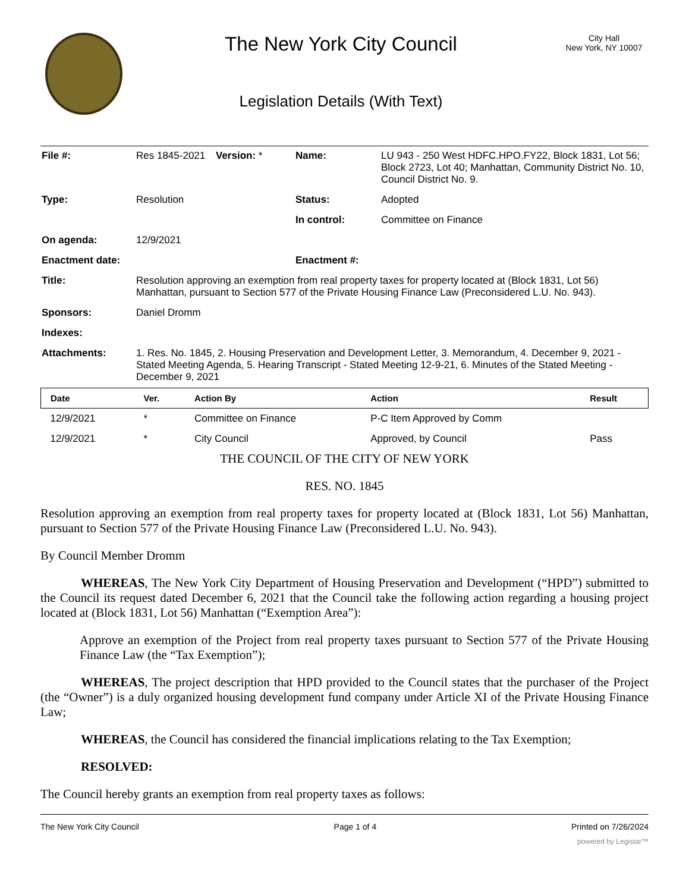The New York City Council
Legislation Details (With Text)
City Hall
New York, NY 10007
| File #: | Res 1845-2021 | Version: * | Name: | LU 943 - 250 West HDFC.HPO.FY22, Block 1831, Lot 56; Block 2723, Lot 40; Manhattan, Community District No. 10, Council District No. 9. |
| Type: | Resolution | | Status: | Adopted |
| | | | In control: | Committee on Finance |
| On agenda: | 12/9/2021 | | | |
| Enactment date: | | | Enactment #: | |
| Title: | Resolution approving an exemption from real property taxes for property located at (Block 1831, Lot 56) Manhattan, pursuant to Section 577 of the Private Housing Finance Law (Preconsidered L.U. No. 943). | | | |
| Sponsors: | Daniel Dromm | | | |
| Indexes: | | | | |
| Attachments: | 1. Res. No. 1845, 2. Housing Preservation and Development Letter, 3. Memorandum, 4. December 9, 2021 - Stated Meeting Agenda, 5. Hearing Transcript - Stated Meeting 12-9-21, 6. Minutes of the Stated Meeting - December 9, 2021 | | | |
| Date | Ver. | Action By | Action | Result |
| --- | --- | --- | --- | --- |
| 12/9/2021 | * | Committee on Finance | P-C Item Approved by Comm | |
| 12/9/2021 | * | City Council | Approved, by Council | Pass |
THE COUNCIL OF THE CITY OF NEW YORK
RES. NO. 1845
Resolution approving an exemption from real property taxes for property located at (Block 1831, Lot 56) Manhattan, pursuant to Section 577 of the Private Housing Finance Law (Preconsidered L.U. No. 943).
By Council Member Dromm
WHEREAS, The New York City Department of Housing Preservation and Development (“HPD”) submitted to the Council its request dated December 6, 2021 that the Council take the following action regarding a housing project located at (Block 1831, Lot 56) Manhattan (“Exemption Area”):
Approve an exemption of the Project from real property taxes pursuant to Section 577 of the Private Housing Finance Law (the “Tax Exemption”);
WHEREAS, The project description that HPD provided to the Council states that the purchaser of the Project (the “Owner”) is a duly organized housing development fund company under Article XI of the Private Housing Finance Law;
WHEREAS, the Council has considered the financial implications relating to the Tax Exemption;
RESOLVED:
The Council hereby grants an exemption from real property taxes as follows:
The New York City Council Page 1 of 4 Printed on 7/26/2024
powered by Legistar™